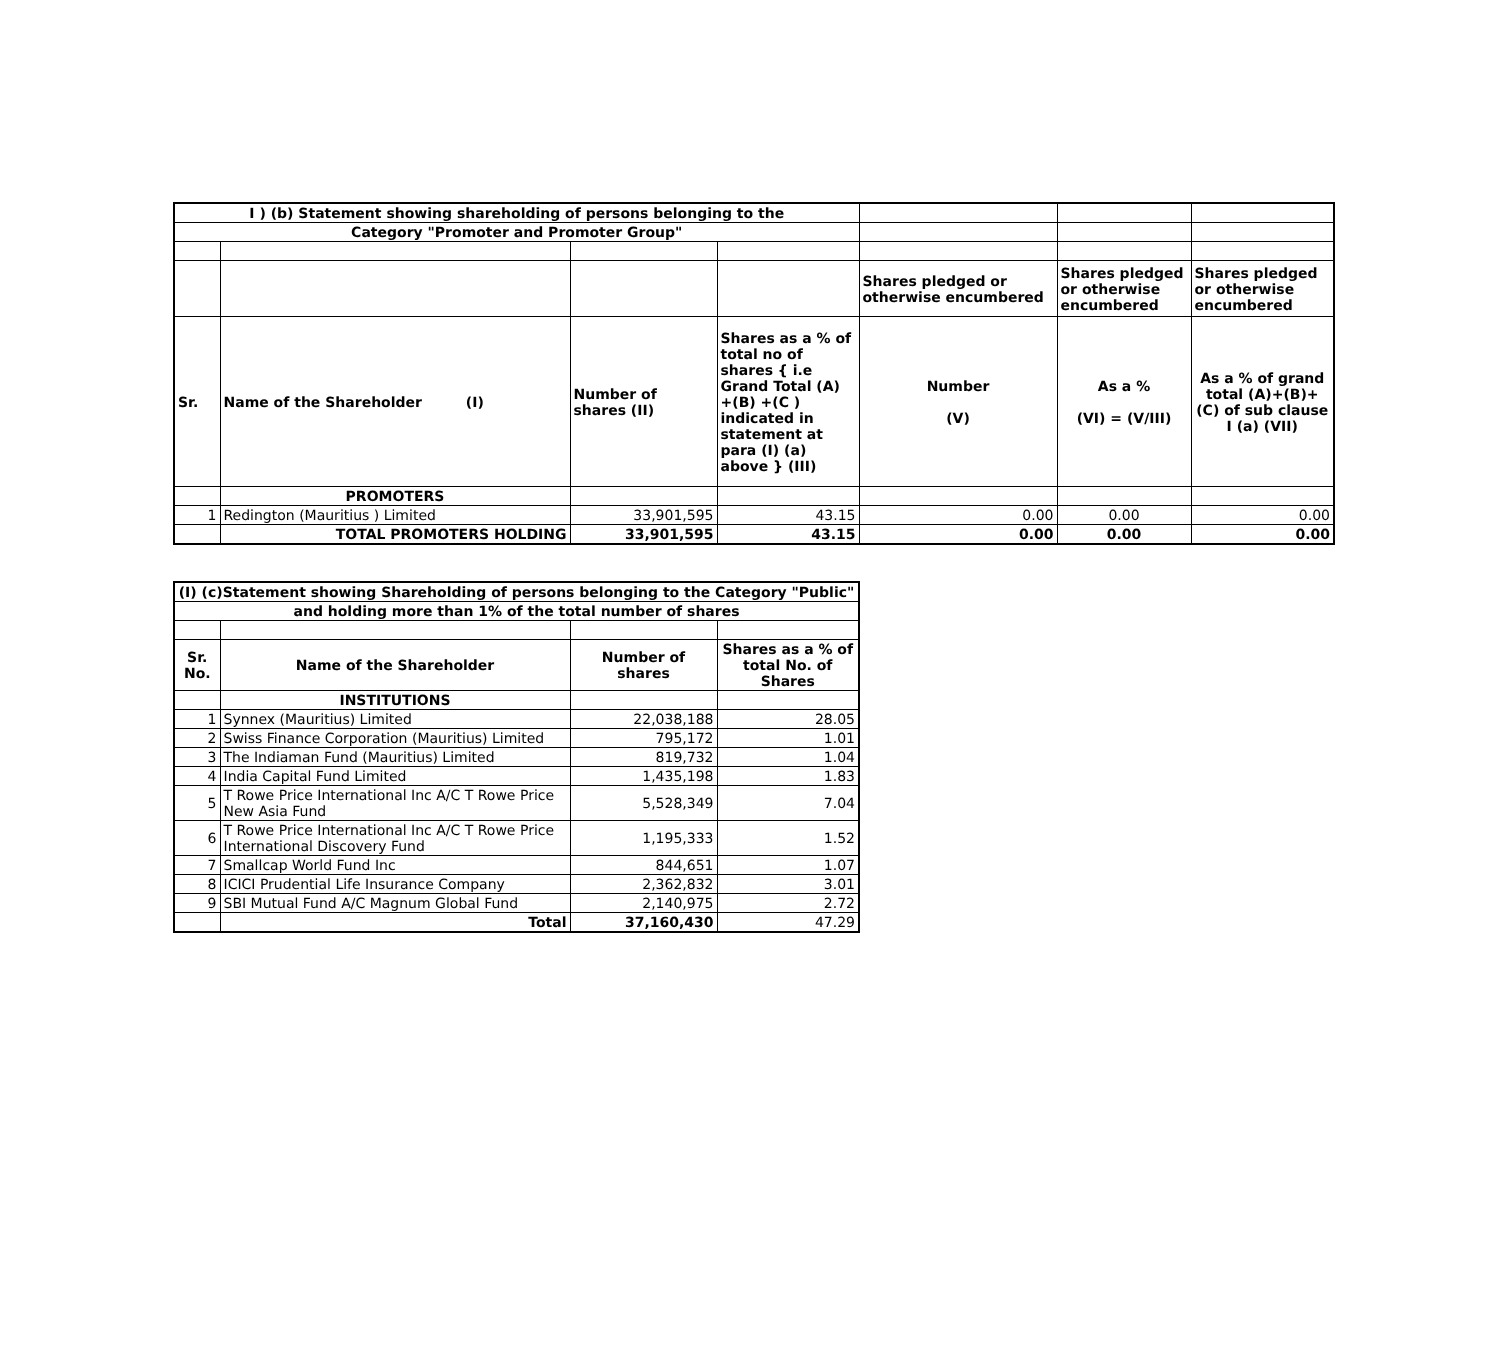| I ) (b) Statement showing shareholding of persons belonging to the | | | | | | |
| Category "Promoter and Promoter Group" | | | | | | |
| | | | | Shares pledged or otherwise encumbered | Shares pledged or otherwise encumbered | Shares pledged or otherwise encumbered |
| Sr. | Name of the Shareholder (I) | Number of shares (II) | Shares as a % of total no of shares { i.e Grand Total (A) +(B) +(C ) indicated in statement at para (I) (a) above } (III) | Number (V) | As a % (VI) = (V/III) | As a % of grand total (A)+(B)+(C) of sub clause I (a) (VII) |
| | PROMOTERS | | | | | |
| 1 | Redington (Mauritius ) Limited | 33,901,595 | 43.15 | 0.00 | 0.00 | 0.00 |
| | TOTAL PROMOTERS HOLDING | 33,901,595 | 43.15 | 0.00 | 0.00 | 0.00 |
| (I) (c)Statement showing Shareholding of persons belonging to the Category "Public" | | | |
| and holding more than 1% of the total number of shares | | | |
| Sr. No. | Name of the Shareholder | Number of shares | Shares as a % of total No. of Shares |
| | INSTITUTIONS | | |
| 1 | Synnex (Mauritius) Limited | 22,038,188 | 28.05 |
| 2 | Swiss Finance Corporation (Mauritius) Limited | 795,172 | 1.01 |
| 3 | The Indiaman Fund (Mauritius) Limited | 819,732 | 1.04 |
| 4 | India Capital Fund Limited | 1,435,198 | 1.83 |
| 5 | T Rowe Price International Inc A/C T Rowe Price New Asia Fund | 5,528,349 | 7.04 |
| 6 | T Rowe Price International Inc A/C T Rowe Price International Discovery Fund | 1,195,333 | 1.52 |
| 7 | Smallcap World Fund Inc | 844,651 | 1.07 |
| 8 | ICICI Prudential Life Insurance Company | 2,362,832 | 3.01 |
| 9 | SBI Mutual Fund A/C Magnum Global Fund | 2,140,975 | 2.72 |
| | Total | 37,160,430 | 47.29 |